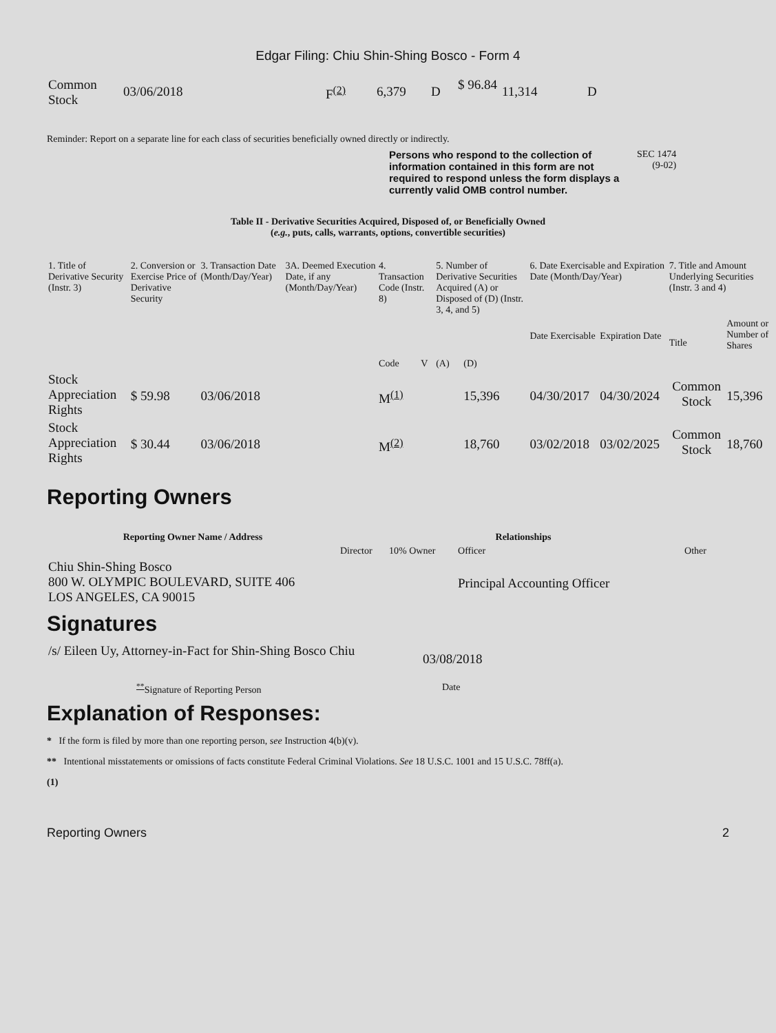Edgar Filing: Chiu Shin-Shing Bosco - Form 4
| Common Stock | 03/06/2018 | F<sup>(2)</sup> | 6,379 | D | $ 96.84 | 11,314 | D |
Reminder: Report on a separate line for each class of securities beneficially owned directly or indirectly.
Persons who respond to the collection of information contained in this form are not required to respond unless the form displays a currently valid OMB control number.
SEC 1474
(9-02)
Table II - Derivative Securities Acquired, Disposed of, or Beneficially Owned
(e.g., puts, calls, warrants, options, convertible securities)
| 1. Title of Derivative Security (Instr. 3) | 2. Conversion or Exercise Price of Derivative Security | 3. Transaction Date (Month/Day/Year) | 3A. Deemed Execution Date, if any (Month/Day/Year) | 4. Transaction Code (Instr. 8) | | 5. Number of Derivative Securities Acquired (A) or Disposed of (D) (Instr. 3, 4, and 5) | | 6. Date Exercisable and Expiration Date (Month/Day/Year) | | 7. Title and Amount Underlying Securities (Instr. 3 and 4) | |
| | | | | Code | V | (A) | (D) | Date Exercisable | Expiration Date | Title | Amount or Number of Shares |
| Stock Appreciation Rights | $ 59.98 | 03/06/2018 | | M<sup>(1)</sup> | | | 15,396 | 04/30/2017 | 04/30/2024 | Common Stock | 15,396 |
| Stock Appreciation Rights | $ 30.44 | 03/06/2018 | | M<sup>(2)</sup> | | | 18,760 | 03/02/2018 | 03/02/2025 | Common Stock | 18,760 |
Reporting Owners
| Reporting Owner Name / Address | Relationships | | | |
| --- | --- | --- | --- | --- |
| | Director | 10% Owner | Officer | Other |
| Chiu Shin-Shing Bosco 800 W. OLYMPIC BOULEVARD, SUITE 406 LOS ANGELES, CA 90015 | | | Principal Accounting Officer | |
Signatures
| /s/ Eileen Uy, Attorney-in-Fact for Shin-Shing Bosco Chiu | 03/08/2018 |
| <sup>**</sup> Signature of Reporting Person | Date |
Explanation of Responses:
* If the form is filed by more than one reporting person, see Instruction 4(b)(v).
** Intentional misstatements or omissions of facts constitute Federal Criminal Violations. See 18 U.S.C. 1001 and 15 U.S.C. 78ff(a).
(1)
Reporting Owners 2